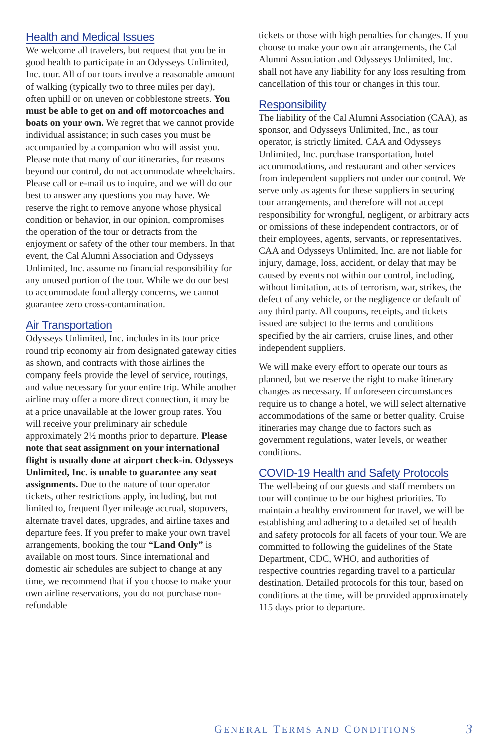Health and Medical Issues
We welcome all travelers, but request that you be in good health to participate in an Odysseys Unlimited, Inc. tour. All of our tours involve a reasonable amount of walking (typically two to three miles per day), often uphill or on uneven or cobblestone streets. You must be able to get on and off motorcoaches and boats on your own. We regret that we cannot provide individual assistance; in such cases you must be accompanied by a companion who will assist you. Please note that many of our itineraries, for reasons beyond our control, do not accommodate wheelchairs. Please call or e-mail us to inquire, and we will do our best to answer any questions you may have. We reserve the right to remove anyone whose physical condition or behavior, in our opinion, compromises the operation of the tour or detracts from the enjoyment or safety of the other tour members. In that event, the Cal Alumni Association and Odysseys Unlimited, Inc. assume no financial responsibility for any unused portion of the tour. While we do our best to accommodate food allergy concerns, we cannot guarantee zero cross-contamination.
Air Transportation
Odysseys Unlimited, Inc. includes in its tour price round trip economy air from designated gateway cities as shown, and contracts with those airlines the company feels provide the level of service, routings, and value necessary for your entire trip. While another airline may offer a more direct connection, it may be at a price unavailable at the lower group rates. You will receive your preliminary air schedule approximately 2½ months prior to departure. Please note that seat assignment on your international flight is usually done at airport check-in. Odysseys Unlimited, Inc. is unable to guarantee any seat assignments. Due to the nature of tour operator tickets, other restrictions apply, including, but not limited to, frequent flyer mileage accrual, stopovers, alternate travel dates, upgrades, and airline taxes and departure fees. If you prefer to make your own travel arrangements, booking the tour “Land Only” is available on most tours. Since international and domestic air schedules are subject to change at any time, we recommend that if you choose to make your own airline reservations, you do not purchase non-refundable
tickets or those with high penalties for changes. If you choose to make your own air arrangements, the Cal Alumni Association and Odysseys Unlimited, Inc. shall not have any liability for any loss resulting from cancellation of this tour or changes in this tour.
Responsibility
The liability of the Cal Alumni Association (CAA), as sponsor, and Odysseys Unlimited, Inc., as tour operator, is strictly limited. CAA and Odysseys Unlimited, Inc. purchase transportation, hotel accommodations, and restaurant and other services from independent suppliers not under our control. We serve only as agents for these suppliers in securing tour arrangements, and therefore will not accept responsibility for wrongful, negligent, or arbitrary acts or omissions of these independent contractors, or of their employees, agents, servants, or representatives. CAA and Odysseys Unlimited, Inc. are not liable for injury, damage, loss, accident, or delay that may be caused by events not within our control, including, without limitation, acts of terrorism, war, strikes, the defect of any vehicle, or the negligence or default of any third party. All coupons, receipts, and tickets issued are subject to the terms and conditions specified by the air carriers, cruise lines, and other independent suppliers.
We will make every effort to operate our tours as planned, but we reserve the right to make itinerary changes as necessary. If unforeseen circumstances require us to change a hotel, we will select alternative accommodations of the same or better quality. Cruise itineraries may change due to factors such as government regulations, water levels, or weather conditions.
COVID-19 Health and Safety Protocols
The well-being of our guests and staff members on tour will continue to be our highest priorities. To maintain a healthy environment for travel, we will be establishing and adhering to a detailed set of health and safety protocols for all facets of your tour. We are committed to following the guidelines of the State Department, CDC, WHO, and authorities of respective countries regarding travel to a particular destination. Detailed protocols for this tour, based on conditions at the time, will be provided approximately 115 days prior to departure.
GENERAL TERMS AND CONDITIONS 3